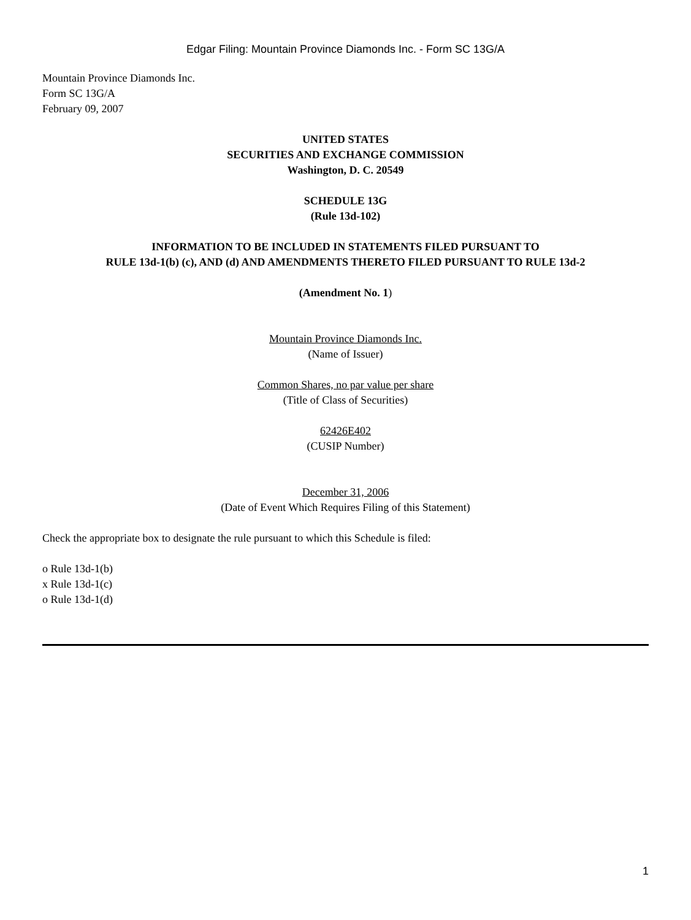Edgar Filing: Mountain Province Diamonds Inc. - Form SC 13G/A
Mountain Province Diamonds Inc.
Form SC 13G/A
February 09, 2007
UNITED STATES
SECURITIES AND EXCHANGE COMMISSION
Washington, D. C. 20549
SCHEDULE 13G
(Rule 13d-102)
INFORMATION TO BE INCLUDED IN STATEMENTS FILED PURSUANT TO
RULE 13d-1(b) (c), AND (d) AND AMENDMENTS THERETO FILED PURSUANT TO RULE 13d-2
(Amendment No. 1)
Mountain Province Diamonds Inc.
(Name of Issuer)
Common Shares, no par value per share
(Title of Class of Securities)
62426E402
(CUSIP Number)
December 31, 2006
(Date of Event Which Requires Filing of this Statement)
Check the appropriate box to designate the rule pursuant to which this Schedule is filed:
o Rule 13d-1(b)
x Rule 13d-1(c)
o Rule 13d-1(d)
1